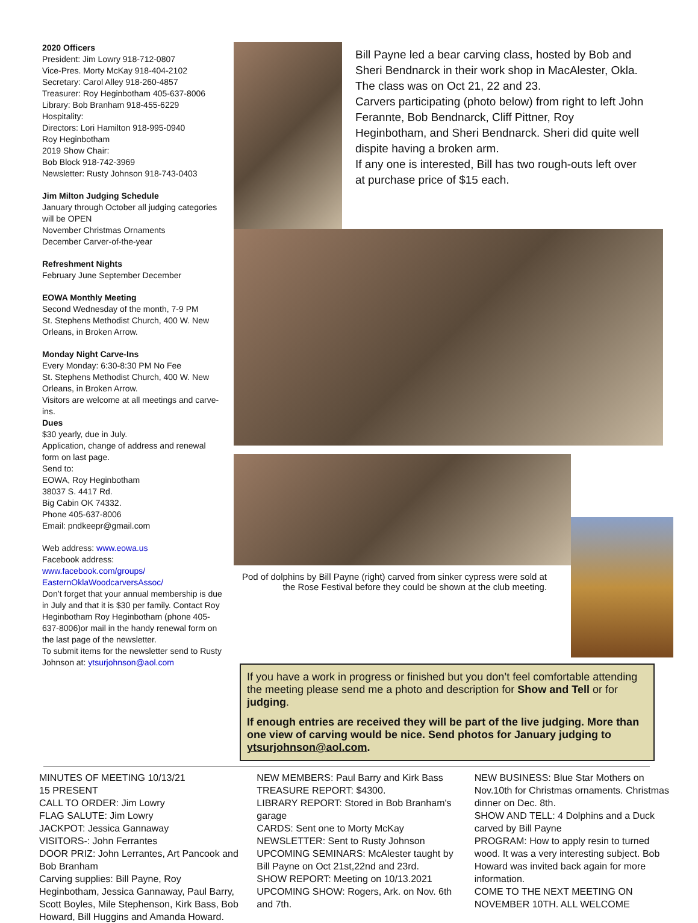2020 Officers
President: Jim Lowry 918-712-0807
Vice-Pres. Morty McKay 918-404-2102
Secretary: Carol Alley 918-260-4857
Treasurer: Roy Heginbotham 405-637-8006
Library: Bob Branham 918-455-6229
Hospitality:
Directors: Lori Hamilton 918-995-0940
Roy Heginbotham
2019 Show Chair:
Bob Block 918-742-3969
Newsletter: Rusty Johnson 918-743-0403
Jim Milton Judging Schedule
January through October all judging categories will be OPEN
November Christmas Ornaments
December Carver-of-the-year
Refreshment Nights
February June September December
EOWA Monthly Meeting
Second Wednesday of the month, 7-9 PM
St. Stephens Methodist Church, 400 W. New Orleans, in Broken Arrow.
Monday Night Carve-Ins
Every Monday: 6:30-8:30 PM No Fee
St. Stephens Methodist Church, 400 W. New Orleans, in Broken Arrow.
Visitors are welcome at all meetings and carve-ins.
Dues
$30 yearly, due in July.
Application, change of address and renewal form on last page.
Send to:
EOWA, Roy Heginbotham
38037 S. 4417 Rd.
Big Cabin OK 74332.
Phone 405-637-8006
Email: pndkeepr@gmail.com
Web address: www.eowa.us
Facebook address:
www.facebook.com/groups/ EasternOklaWoodcarversAssoc/
Don’t forget that your annual membership is due in July and that it is $30 per family. Contact Roy Heginbotham Roy Heginbotham (phone 405-637-8006)or mail in the handy renewal form on the last page of the newsletter.
To submit items for the newsletter send to Rusty Johnson at: ytsurjohnson@aol.com
Bill Payne led a bear carving class, hosted by Bob and Sheri Bendnarck in their work shop in MacAlester, Okla. The class was on Oct 21, 22 and 23.
Carvers participating (photo below) from right to left John Ferannte, Bob Bendnarck, Cliff Pittner, Roy Heginbotham, and Sheri Bendnarck. Sheri did quite well dispite having a broken arm.
If any one is interested, Bill has two rough-outs left over at purchase price of $15 each.
Pod of dolphins by Bill Payne (right) carved from sinker cypress were sold at the Rose Festival before they could be shown at the club meeting.
If you have a work in progress or finished but you don’t feel comfortable attending the meeting please send me a photo and description for Show and Tell or for judging.
If enough entries are received they will be part of the live judging. More than one view of carving would be nice. Send photos for January judging to ytsurjohnson@aol.com.
MINUTES OF MEETING 10/13/21
15 PRESENT
CALL TO ORDER: Jim Lowry
FLAG SALUTE: Jim Lowry
JACKPOT: Jessica Gannaway
VISITORS-: John Ferrantes
DOOR PRIZ: John Lerrantes, Art Pancook and Bob Branham
Carving supplies: Bill Payne, Roy Heginbotham, Jessica Gannaway, Paul Barry, Scott Boyles, Mile Stephenson, Kirk Bass, Bob Howard, Bill Huggins and Amanda Howard.
NEW MEMBERS: Paul Barry and Kirk Bass
TREASURE REPORT: $4300.
LIBRARY REPORT: Stored in Bob Branham's garage
CARDS: Sent one to Morty McKay
NEWSLETTER: Sent to Rusty Johnson
UPCOMING SEMINARS: McAlester taught by Bill Payne on Oct 21st,22nd and 23rd.
SHOW REPORT: Meeting on 10/13.2021
UPCOMING SHOW: Rogers, Ark. on Nov. 6th and 7th.
NEW BUSINESS: Blue Star Mothers on Nov.10th for Christmas ornaments. Christmas dinner on Dec. 8th.
SHOW AND TELL: 4 Dolphins and a Duck carved by Bill Payne
PROGRAM: How to apply resin to turned wood. It was a very interesting subject. Bob Howard was invited back again for more information.
COME TO THE NEXT MEETING ON NOVEMBER 10TH. ALL WELCOME